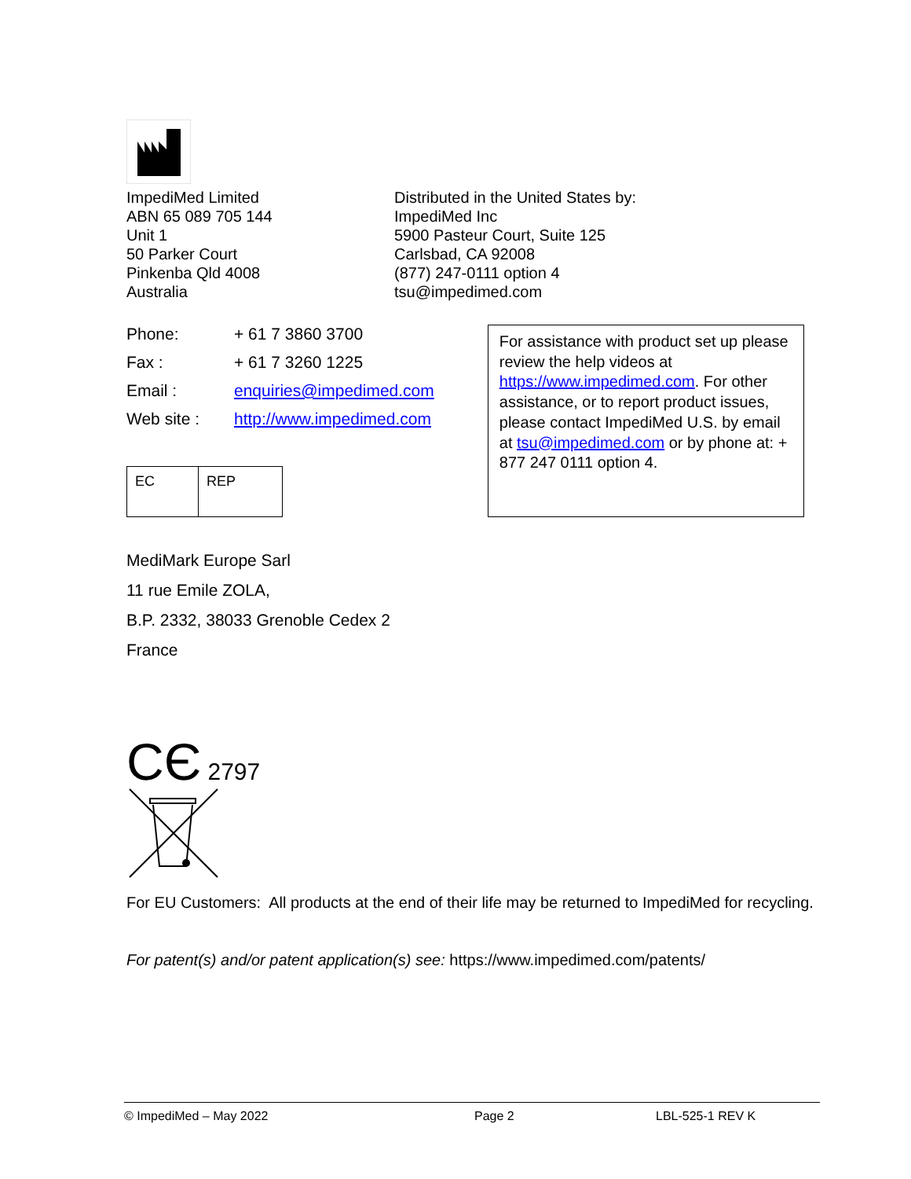ImpediMed Limited
ABN 65 089 705 144
Unit 1
50 Parker Court
Pinkenba Qld 4008
Australia
Distributed in the United States by:
ImpediMed Inc
5900 Pasteur Court, Suite 125
Carlsbad, CA 92008
(877) 247-0111 option 4
tsu@impedimed.com
| Phone: | + 61 7 3860 3700 |
| Fax : | + 61 7 3260 1225 |
| Email : | enquiries@impedimed.com |
| Web site : | http://www.impedimed.com |
| EC | REP |
For assistance with product set up please review the help videos at https://www.impedimed.com. For other assistance, or to report product issues, please contact ImpediMed U.S. by email at tsu@impedimed.com or by phone at: + 877 247 0111 option 4.
MediMark Europe Sarl
11 rue Emile ZOLA,
B.P. 2332, 38033 Grenoble Cedex 2
France
CЄ 2797
For EU Customers: All products at the end of their life may be returned to ImpediMed for recycling.
For patent(s) and/or patent application(s) see: https://www.impedimed.com/patents/
© ImpediMed – May 2022 Page 2 LBL-525-1 REV K